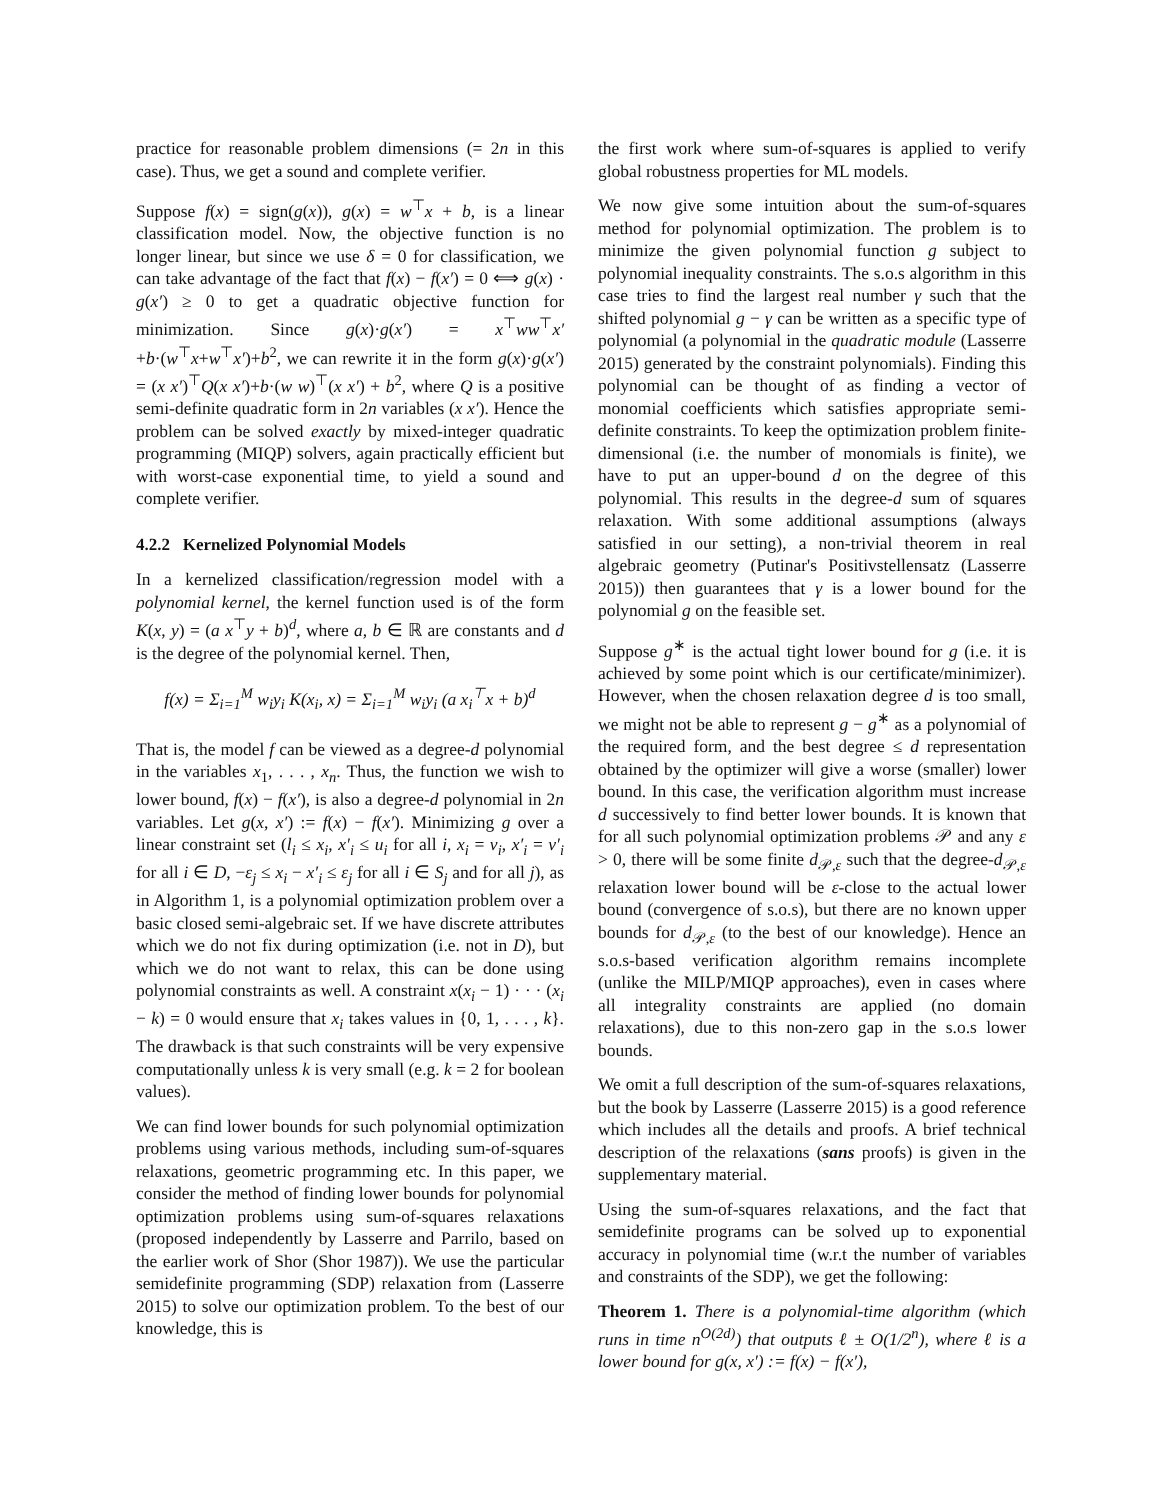practice for reasonable problem dimensions (= 2n in this case). Thus, we get a sound and complete verifier.
Suppose f(x) = sign(g(x)), g(x) = w<sup>⊤</sup>x + b, is a linear classification model. Now, the objective function is no longer linear, but since we use δ = 0 for classification, we can take advantage of the fact that f(x) − f(x′) = 0 ⟺ g(x) · g(x′) ≥ 0 to get a quadratic objective function for minimization. Since g(x)·g(x′) = x<sup>⊤</sup>ww<sup>⊤</sup>x′+b·(w<sup>⊤</sup>x+w<sup>⊤</sup>x′)+b<sup>2</sup>, we can rewrite it in the form g(x)·g(x′) = (x x′)<sup>⊤</sup>Q(x x′)+b·(w w)<sup>⊤</sup>(x x′) + b<sup>2</sup>, where Q is a positive semi-definite quadratic form in 2n variables (x x′). Hence the problem can be solved exactly by mixed-integer quadratic programming (MIQP) solvers, again practically efficient but with worst-case exponential time, to yield a sound and complete verifier.
4.2.2 Kernelized Polynomial Models
In a kernelized classification/regression model with a polynomial kernel, the kernel function used is of the form K(x, y) = (a x<sup>⊤</sup>y + b)<sup>d</sup>, where a, b ∈ ℝ are constants and d is the degree of the polynomial kernel. Then,
f(x) = Σ<sub>i=1</sub><sup>M</sup> w<sub>i</sub>y<sub>i</sub> K(x<sub>i</sub>, x) = Σ<sub>i=1</sub><sup>M</sup> w<sub>i</sub>y<sub>i</sub> (a x<sub>i</sub><sup>⊤</sup>x + b)<sup>d</sup>
That is, the model f can be viewed as a degree-d polynomial in the variables x<sub>1</sub>, . . . , x<sub>n</sub>. Thus, the function we wish to lower bound, f(x) − f(x′), is also a degree-d polynomial in 2n variables. Let g(x, x′) := f(x) − f(x′). Minimizing g over a linear constraint set (l<sub>i</sub> ≤ x<sub>i</sub>, x′<sub>i</sub> ≤ u<sub>i</sub> for all i, x<sub>i</sub> = v<sub>i</sub>, x′<sub>i</sub> = v′<sub>i</sub> for all i ∈ D, −ε<sub>j</sub> ≤ x<sub>i</sub> − x′<sub>i</sub> ≤ ε<sub>j</sub> for all i ∈ S<sub>j</sub> and for all j), as in Algorithm 1, is a polynomial optimization problem over a basic closed semi-algebraic set. If we have discrete attributes which we do not fix during optimization (i.e. not in D), but which we do not want to relax, this can be done using polynomial constraints as well. A constraint x(x<sub>i</sub> − 1) · · · (x<sub>i</sub> − k) = 0 would ensure that x<sub>i</sub> takes values in {0, 1, . . . , k}. The drawback is that such constraints will be very expensive computationally unless k is very small (e.g. k = 2 for boolean values).
We can find lower bounds for such polynomial optimization problems using various methods, including sum-of-squares relaxations, geometric programming etc. In this paper, we consider the method of finding lower bounds for polynomial optimization problems using sum-of-squares relaxations (proposed independently by Lasserre and Parrilo, based on the earlier work of Shor (Shor 1987)). We use the particular semidefinite programming (SDP) relaxation from (Lasserre 2015) to solve our optimization problem. To the best of our knowledge, this is
the first work where sum-of-squares is applied to verify global robustness properties for ML models.
We now give some intuition about the sum-of-squares method for polynomial optimization. The problem is to minimize the given polynomial function g subject to polynomial inequality constraints. The s.o.s algorithm in this case tries to find the largest real number γ such that the shifted polynomial g − γ can be written as a specific type of polynomial (a polynomial in the quadratic module (Lasserre 2015) generated by the constraint polynomials). Finding this polynomial can be thought of as finding a vector of monomial coefficients which satisfies appropriate semi-definite constraints. To keep the optimization problem finite-dimensional (i.e. the number of monomials is finite), we have to put an upper-bound d on the degree of this polynomial. This results in the degree-d sum of squares relaxation. With some additional assumptions (always satisfied in our setting), a non-trivial theorem in real algebraic geometry (Putinar's Positivstellensatz (Lasserre 2015)) then guarantees that γ is a lower bound for the polynomial g on the feasible set.
Suppose g<sup>∗</sup> is the actual tight lower bound for g (i.e. it is achieved by some point which is our certificate/minimizer). However, when the chosen relaxation degree d is too small, we might not be able to represent g − g<sup>∗</sup> as a polynomial of the required form, and the best degree ≤ d representation obtained by the optimizer will give a worse (smaller) lower bound. In this case, the verification algorithm must increase d successively to find better lower bounds. It is known that for all such polynomial optimization problems 𝒫 and any ε > 0, there will be some finite d<sub>𝒫,ε</sub> such that the degree-d<sub>𝒫,ε</sub> relaxation lower bound will be ε-close to the actual lower bound (convergence of s.o.s), but there are no known upper bounds for d<sub>𝒫,ε</sub> (to the best of our knowledge). Hence an s.o.s-based verification algorithm remains incomplete (unlike the MILP/MIQP approaches), even in cases where all integrality constraints are applied (no domain relaxations), due to this non-zero gap in the s.o.s lower bounds.
We omit a full description of the sum-of-squares relaxations, but the book by Lasserre (Lasserre 2015) is a good reference which includes all the details and proofs. A brief technical description of the relaxations (sans proofs) is given in the supplementary material.
Using the sum-of-squares relaxations, and the fact that semidefinite programs can be solved up to exponential accuracy in polynomial time (w.r.t the number of variables and constraints of the SDP), we get the following:
Theorem 1. There is a polynomial-time algorithm (which runs in time n<sup>O(2d)</sup>) that outputs ℓ ± O(1/2<sup>n</sup>), where ℓ is a lower bound for g(x, x′) := f(x) − f(x′),